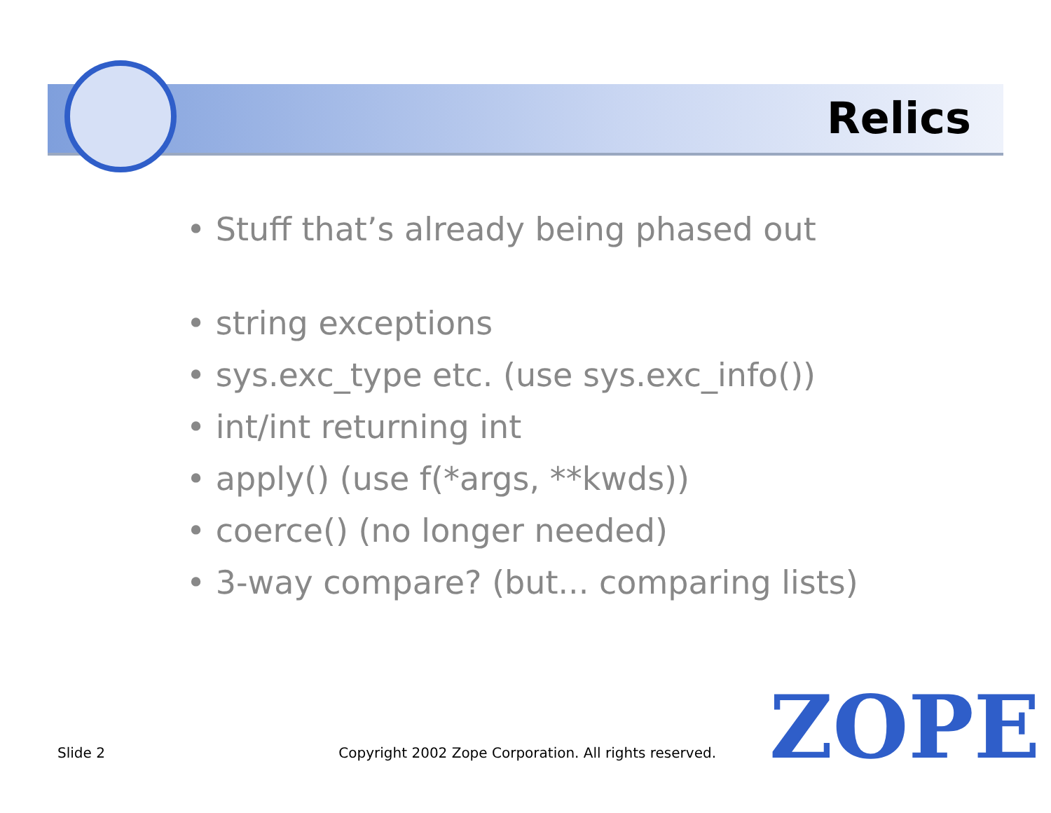Relics
• Stuff that’s already being phased out
• string exceptions
• sys.exc_type etc. (use sys.exc_info())
• int/int returning int
• apply() (use f(*args, **kwds))
• coerce() (no longer needed)
• 3-way compare? (but... comparing lists)
Slide 2 Copyright 2002 Zope Corporation. All rights reserved. ZOPE